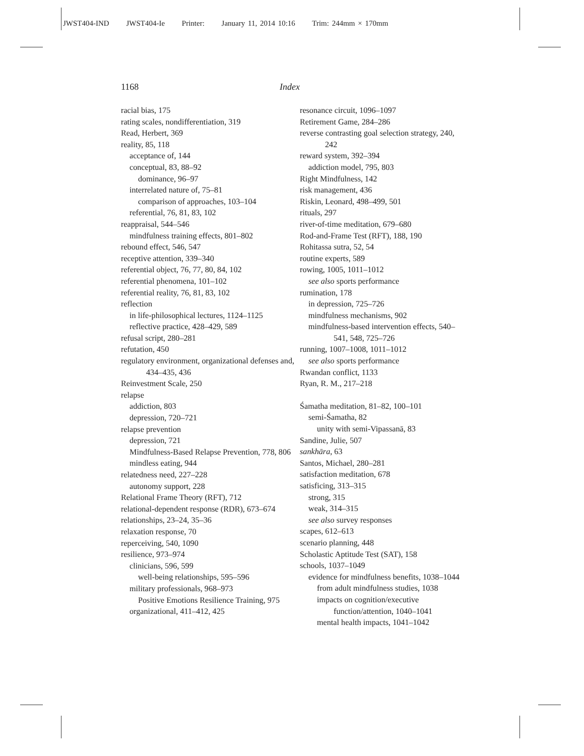JWST404-IND JWST404-Ie Printer: January 11, 2014 10:16 Trim: 244mm × 170mm
1168 Index
racial bias, 175
rating scales, nondifferentiation, 319
Read, Herbert, 369
reality, 85, 118
acceptance of, 144
conceptual, 83, 88–92
dominance, 96–97
interrelated nature of, 75–81
comparison of approaches, 103–104
referential, 76, 81, 83, 102
reappraisal, 544–546
mindfulness training effects, 801–802
rebound effect, 546, 547
receptive attention, 339–340
referential object, 76, 77, 80, 84, 102
referential phenomena, 101–102
referential reality, 76, 81, 83, 102
reflection
in life-philosophical lectures, 1124–1125
reflective practice, 428–429, 589
refusal script, 280–281
refutation, 450
regulatory environment, organizational defenses and, 434–435, 436
Reinvestment Scale, 250
relapse
addiction, 803
depression, 720–721
relapse prevention
depression, 721
Mindfulness-Based Relapse Prevention, 778, 806
mindless eating, 944
relatedness need, 227–228
autonomy support, 228
Relational Frame Theory (RFT), 712
relational-dependent response (RDR), 673–674
relationships, 23–24, 35–36
relaxation response, 70
reperceiving, 540, 1090
resilience, 973–974
clinicians, 596, 599
well-being relationships, 595–596
military professionals, 968–973
Positive Emotions Resilience Training, 975
organizational, 411–412, 425
resonance circuit, 1096–1097
Retirement Game, 284–286
reverse contrasting goal selection strategy, 240, 242
reward system, 392–394
addiction model, 795, 803
Right Mindfulness, 142
risk management, 436
Riskin, Leonard, 498–499, 501
rituals, 297
river-of-time meditation, 679–680
Rod-and-Frame Test (RFT), 188, 190
Rohitassa sutra, 52, 54
routine experts, 589
rowing, 1005, 1011–1012
see also sports performance
rumination, 178
in depression, 725–726
mindfulness mechanisms, 902
mindfulness-based intervention effects, 540–541, 548, 725–726
running, 1007–1008, 1011–1012
see also sports performance
Rwandan conflict, 1133
Ryan, R. M., 217–218
Śamatha meditation, 81–82, 100–101
semi-Śamatha, 82
unity with semi-Vipassanā, 83
Sandine, Julie, 507
sankhāra, 63
Santos, Michael, 280–281
satisfaction meditation, 678
satisficing, 313–315
strong, 315
weak, 314–315
see also survey responses
scapes, 612–613
scenario planning, 448
Scholastic Aptitude Test (SAT), 158
schools, 1037–1049
evidence for mindfulness benefits, 1038–1044
from adult mindfulness studies, 1038
impacts on cognition/executive function/attention, 1040–1041
mental health impacts, 1041–1042